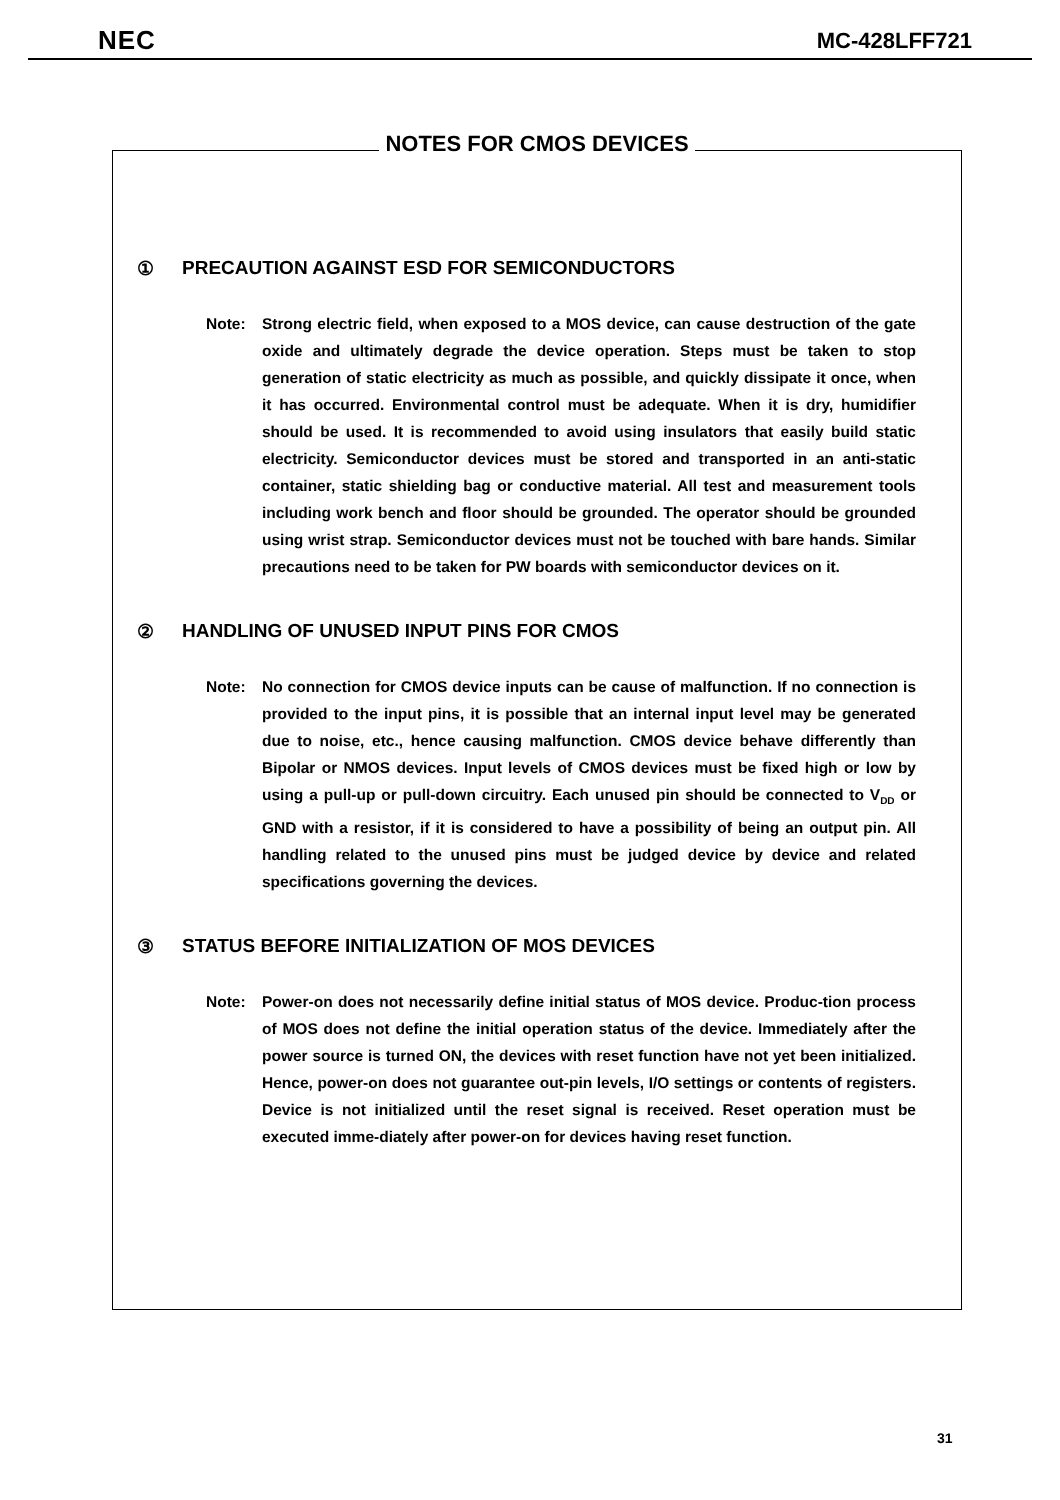NEC MC-428LFF721
NOTES FOR CMOS DEVICES
① PRECAUTION AGAINST ESD FOR SEMICONDUCTORS
Note: Strong electric field, when exposed to a MOS device, can cause destruction of the gate oxide and ultimately degrade the device operation. Steps must be taken to stop generation of static electricity as much as possible, and quickly dissipate it once, when it has occurred. Environmental control must be adequate. When it is dry, humidifier should be used. It is recommended to avoid using insulators that easily build static electricity. Semiconductor devices must be stored and transported in an anti-static container, static shielding bag or conductive material. All test and measurement tools including work bench and floor should be grounded. The operator should be grounded using wrist strap. Semiconductor devices must not be touched with bare hands. Similar precautions need to be taken for PW boards with semiconductor devices on it.
② HANDLING OF UNUSED INPUT PINS FOR CMOS
Note: No connection for CMOS device inputs can be cause of malfunction. If no connection is provided to the input pins, it is possible that an internal input level may be generated due to noise, etc., hence causing malfunction. CMOS device behave differently than Bipolar or NMOS devices. Input levels of CMOS devices must be fixed high or low by using a pull-up or pull-down circuitry. Each unused pin should be connected to V<sub>DD</sub> or GND with a resistor, if it is considered to have a possibility of being an output pin. All handling related to the unused pins must be judged device by device and related specifications governing the devices.
③ STATUS BEFORE INITIALIZATION OF MOS DEVICES
Note: Power-on does not necessarily define initial status of MOS device. Produc-tion process of MOS does not define the initial operation status of the device. Immediately after the power source is turned ON, the devices with reset function have not yet been initialized. Hence, power-on does not guarantee out-pin levels, I/O settings or contents of registers. Device is not initialized until the reset signal is received. Reset operation must be executed imme-diately after power-on for devices having reset function.
31